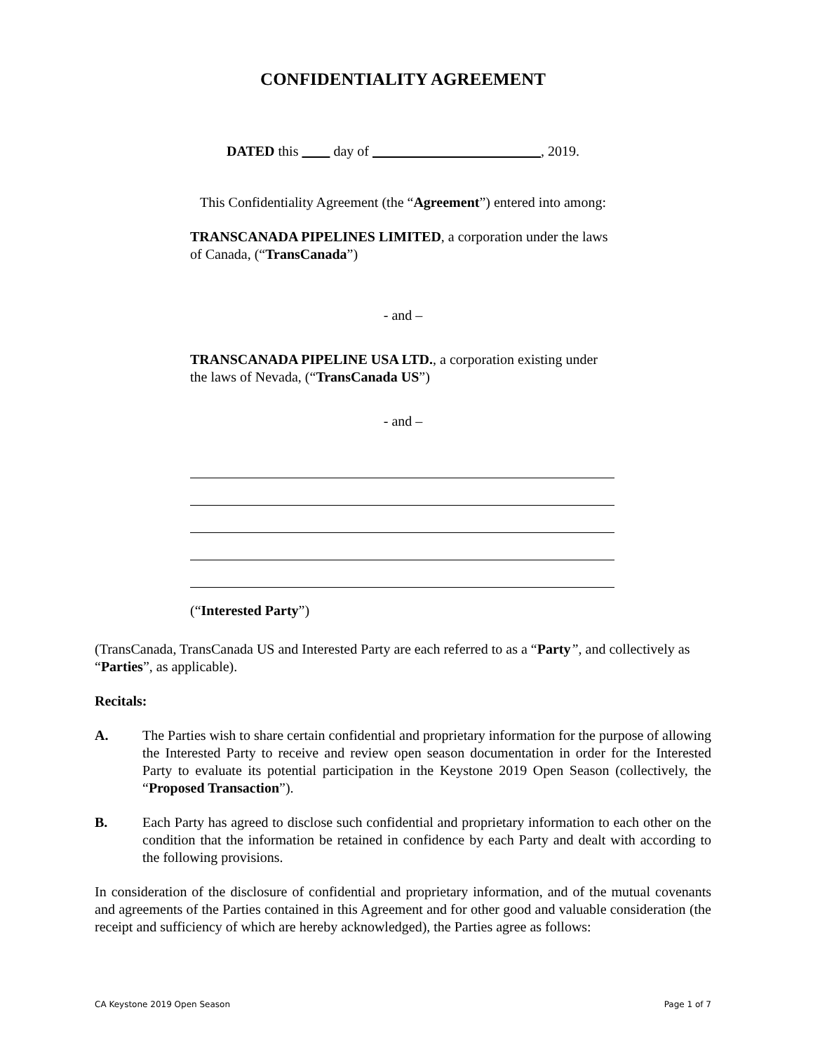CONFIDENTIALITY AGREEMENT
DATED this day of , 2019.
This Confidentiality Agreement (the “Agreement”) entered into among:
TRANSCANADA PIPELINES LIMITED, a corporation under the laws of Canada, (“TransCanada”)
- and –
TRANSCANADA PIPELINE USA LTD., a corporation existing under the laws of Nevada, (“TransCanada US”)
- and –
(“Interested Party”)
(TransCanada, TransCanada US and Interested Party are each referred to as a “Party”, and collectively as “Parties”, as applicable).
Recitals:
A. The Parties wish to share certain confidential and proprietary information for the purpose of allowing the Interested Party to receive and review open season documentation in order for the Interested Party to evaluate its potential participation in the Keystone 2019 Open Season (collectively, the “Proposed Transaction”).
B. Each Party has agreed to disclose such confidential and proprietary information to each other on the condition that the information be retained in confidence by each Party and dealt with according to the following provisions.
In consideration of the disclosure of confidential and proprietary information, and of the mutual covenants and agreements of the Parties contained in this Agreement and for other good and valuable consideration (the receipt and sufficiency of which are hereby acknowledged), the Parties agree as follows:
CA Keystone 2019 Open Season Page 1 of 7